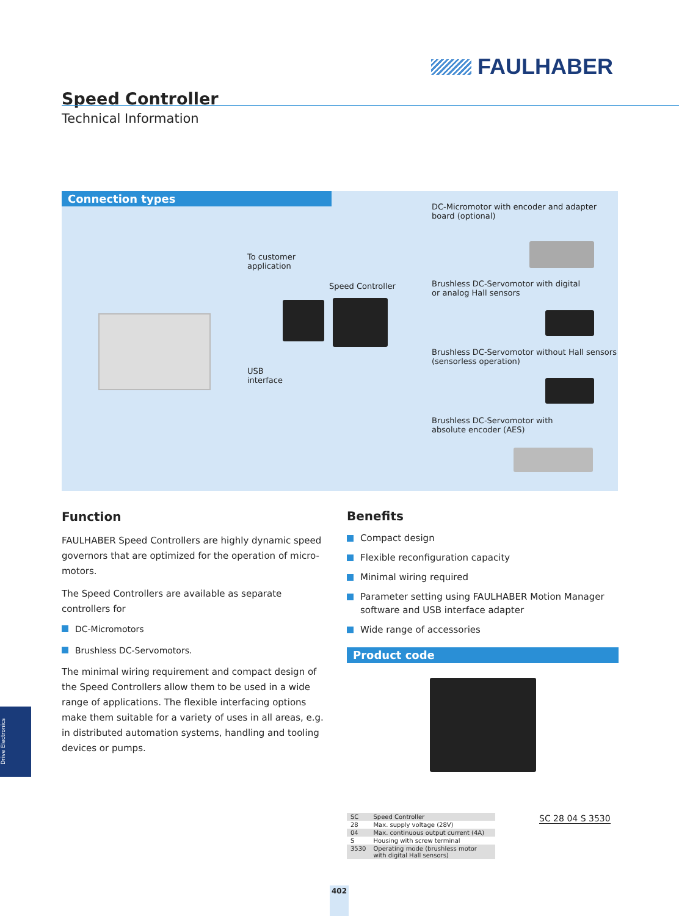FAULHABER
Speed Controller
Technical Information
Connection types
DC-Micromotor with encoder and adapter
board (optional)
To customer
application
Speed Controller
Brushless DC-Servomotor with digital
or analog Hall sensors
USB
interface
Brushless DC-Servomotor without Hall sensors
(sensorless operation)
Brushless DC-Servomotor with
absolute encoder (AES)
Function
FAULHABER Speed Controllers are highly dynamic speed governors that are optimized for the operation of micro-motors.
The Speed Controllers are available as separate controllers for
DC-Micromotors
Brushless DC-Servomotors.
The minimal wiring requirement and compact design of the Speed Controllers allow them to be used in a wide range of applications. The flexible interfacing options make them suitable for a variety of uses in all areas, e.g. in distributed automation systems, handling and tooling devices or pumps.
Benefits
Compact design
Flexible reconfiguration capacity
Minimal wiring required
Parameter setting using FAULHABER Motion Manager software and USB interface adapter
Wide range of accessories
Product code
| SC | Speed Controller |
| 28 | Max. supply voltage (28V) |
| 04 | Max. continuous output current (4A) |
| S | Housing with screw terminal |
| 3530 | Operating mode (brushless motor with digital Hall sensors) |
SC 28 04 S 3530
Drive Electronics
402